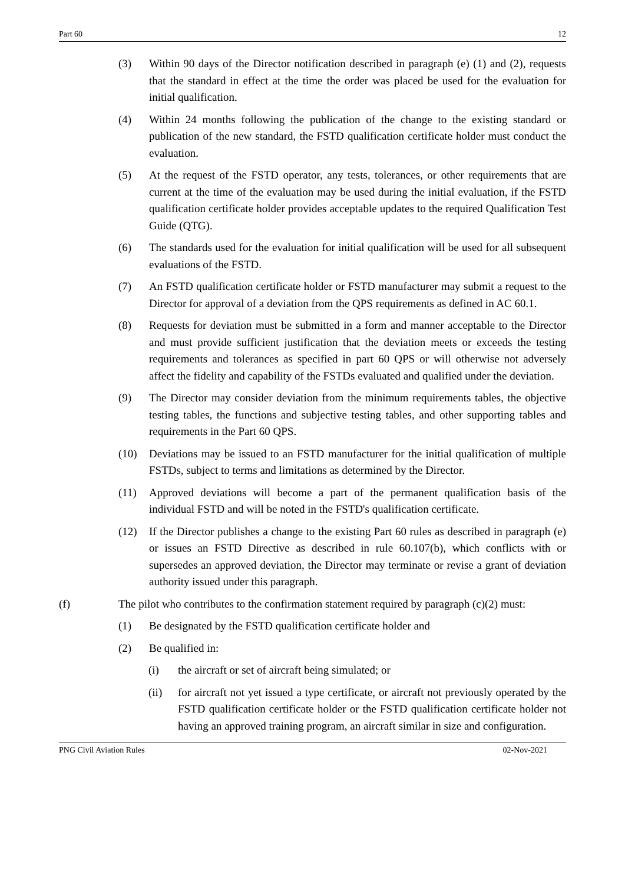Part 60 12
(3) Within 90 days of the Director notification described in paragraph (e) (1) and (2), requests that the standard in effect at the time the order was placed be used for the evaluation for initial qualification.
(4) Within 24 months following the publication of the change to the existing standard or publication of the new standard, the FSTD qualification certificate holder must conduct the evaluation.
(5) At the request of the FSTD operator, any tests, tolerances, or other requirements that are current at the time of the evaluation may be used during the initial evaluation, if the FSTD qualification certificate holder provides acceptable updates to the required Qualification Test Guide (QTG).
(6) The standards used for the evaluation for initial qualification will be used for all subsequent evaluations of the FSTD.
(7) An FSTD qualification certificate holder or FSTD manufacturer may submit a request to the Director for approval of a deviation from the QPS requirements as defined in AC 60.1.
(8) Requests for deviation must be submitted in a form and manner acceptable to the Director and must provide sufficient justification that the deviation meets or exceeds the testing requirements and tolerances as specified in part 60 QPS or will otherwise not adversely affect the fidelity and capability of the FSTDs evaluated and qualified under the deviation.
(9) The Director may consider deviation from the minimum requirements tables, the objective testing tables, the functions and subjective testing tables, and other supporting tables and requirements in the Part 60 QPS.
(10) Deviations may be issued to an FSTD manufacturer for the initial qualification of multiple FSTDs, subject to terms and limitations as determined by the Director.
(11) Approved deviations will become a part of the permanent qualification basis of the individual FSTD and will be noted in the FSTD's qualification certificate.
(12) If the Director publishes a change to the existing Part 60 rules as described in paragraph (e) or issues an FSTD Directive as described in rule 60.107(b), which conflicts with or supersedes an approved deviation, the Director may terminate or revise a grant of deviation authority issued under this paragraph.
(f) The pilot who contributes to the confirmation statement required by paragraph (c)(2) must:
(1) Be designated by the FSTD qualification certificate holder and
(2) Be qualified in:
(i) the aircraft or set of aircraft being simulated; or
(ii) for aircraft not yet issued a type certificate, or aircraft not previously operated by the FSTD qualification certificate holder or the FSTD qualification certificate holder not having an approved training program, an aircraft similar in size and configuration.
PNG Civil Aviation Rules 02-Nov-2021